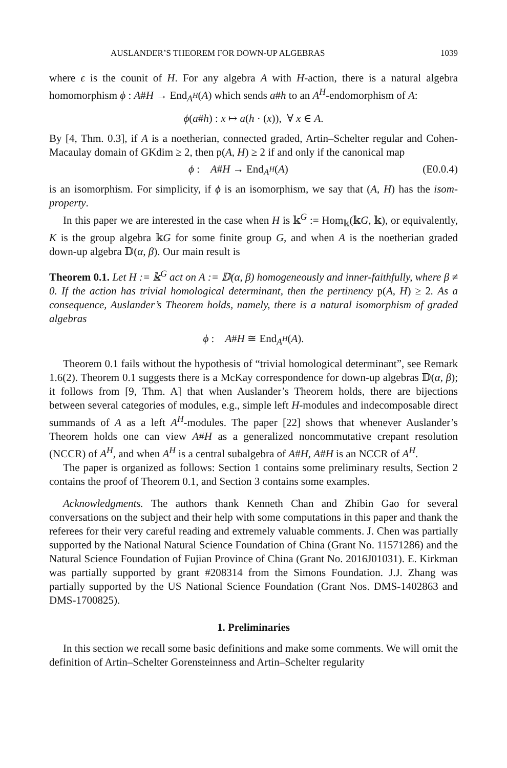AUSLANDER’S THEOREM FOR DOWN-UP ALGEBRAS 1039
where ϵ is the counit of H. For any algebra A with H-action, there is a natural algebra homomorphism ϕ : A#H → End<sub>A<sup>H</sup></sub>(A) which sends a#h to an A<sup>H</sup>-endomorphism of A:
ϕ(a#h) : x ↦ a(h · (x)), ∀ x ∈ A.
By [4, Thm. 0.3], if A is a noetherian, connected graded, Artin–Schelter regular and Cohen-Macaulay domain of GKdim ≥ 2, then p(A, H) ≥ 2 if and only if the canonical map
ϕ : A#H → End<sub>A<sup>H</sup></sub>(A) (E0.0.4)
is an isomorphism. For simplicity, if ϕ is an isomorphism, we say that (A, H) has the isom-property.
In this paper we are interested in the case when H is 𝕜<sup>G</sup> := Hom<sub>𝕜</sub>(𝕜G, 𝕜), or equivalently, K is the group algebra 𝕜G for some finite group G, and when A is the noetherian graded down-up algebra 𝔻(α, β). Our main result is
Theorem 0.1. Let H := 𝕜<sup>G</sup> act on A := 𝔻(α, β) homogeneously and inner-faithfully, where β ≠ 0. If the action has trivial homological determinant, then the pertinency p(A, H) ≥ 2. As a consequence, Auslander’s Theorem holds, namely, there is a natural isomorphism of graded algebras
ϕ : A#H ≅ End<sub>A<sup>H</sup></sub>(A).
Theorem 0.1 fails without the hypothesis of “trivial homological determinant”, see Remark 1.6(2). Theorem 0.1 suggests there is a McKay correspondence for down-up algebras 𝔻(α, β); it follows from [9, Thm. A] that when Auslander’s Theorem holds, there are bijections between several categories of modules, e.g., simple left H-modules and indecomposable direct summands of A as a left A<sup>H</sup>-modules. The paper [22] shows that whenever Auslander’s Theorem holds one can view A#H as a generalized noncommutative crepant resolution (NCCR) of A<sup>H</sup>, and when A<sup>H</sup> is a central subalgebra of A#H, A#H is an NCCR of A<sup>H</sup>.
The paper is organized as follows: Section 1 contains some preliminary results, Section 2 contains the proof of Theorem 0.1, and Section 3 contains some examples.
Acknowledgments. The authors thank Kenneth Chan and Zhibin Gao for several conversations on the subject and their help with some computations in this paper and thank the referees for their very careful reading and extremely valuable comments. J. Chen was partially supported by the National Natural Science Foundation of China (Grant No. 11571286) and the Natural Science Foundation of Fujian Province of China (Grant No. 2016J01031). E. Kirkman was partially supported by grant #208314 from the Simons Foundation. J.J. Zhang was partially supported by the US National Science Foundation (Grant Nos. DMS-1402863 and DMS-1700825).
1. Preliminaries
In this section we recall some basic definitions and make some comments. We will omit the definition of Artin–Schelter Gorensteinness and Artin–Schelter regularity